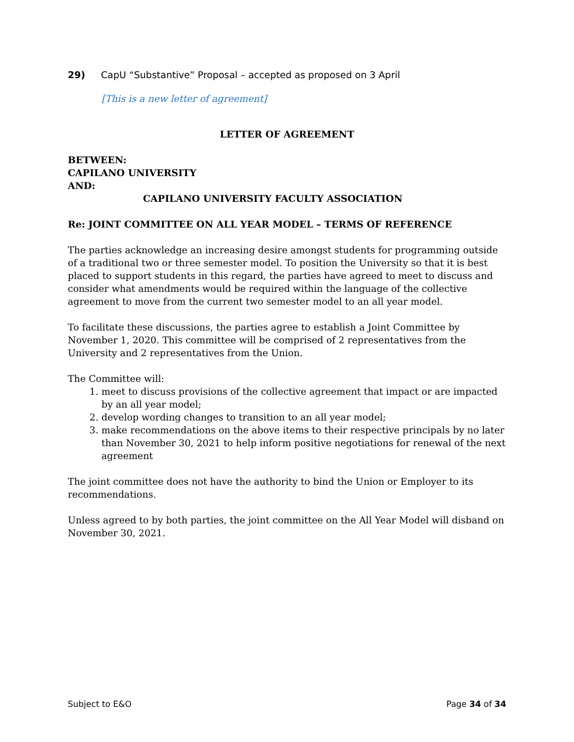29) CapU “Substantive” Proposal – accepted as proposed on 3 April
[This is a new letter of agreement]
LETTER OF AGREEMENT
BETWEEN:
CAPILANO UNIVERSITY
AND:
CAPILANO UNIVERSITY FACULTY ASSOCIATION
Re: JOINT COMMITTEE ON ALL YEAR MODEL – TERMS OF REFERENCE
The parties acknowledge an increasing desire amongst students for programming outside of a traditional two or three semester model. To position the University so that it is best placed to support students in this regard, the parties have agreed to meet to discuss and consider what amendments would be required within the language of the collective agreement to move from the current two semester model to an all year model.
To facilitate these discussions, the parties agree to establish a Joint Committee by November 1, 2020. This committee will be comprised of 2 representatives from the University and 2 representatives from the Union.
The Committee will:
1. meet to discuss provisions of the collective agreement that impact or are impacted by an all year model;
2. develop wording changes to transition to an all year model;
3. make recommendations on the above items to their respective principals by no later than November 30, 2021 to help inform positive negotiations for renewal of the next agreement
The joint committee does not have the authority to bind the Union or Employer to its recommendations.
Unless agreed to by both parties, the joint committee on the All Year Model will disband on November 30, 2021.
Subject to E&O Page 34 of 34